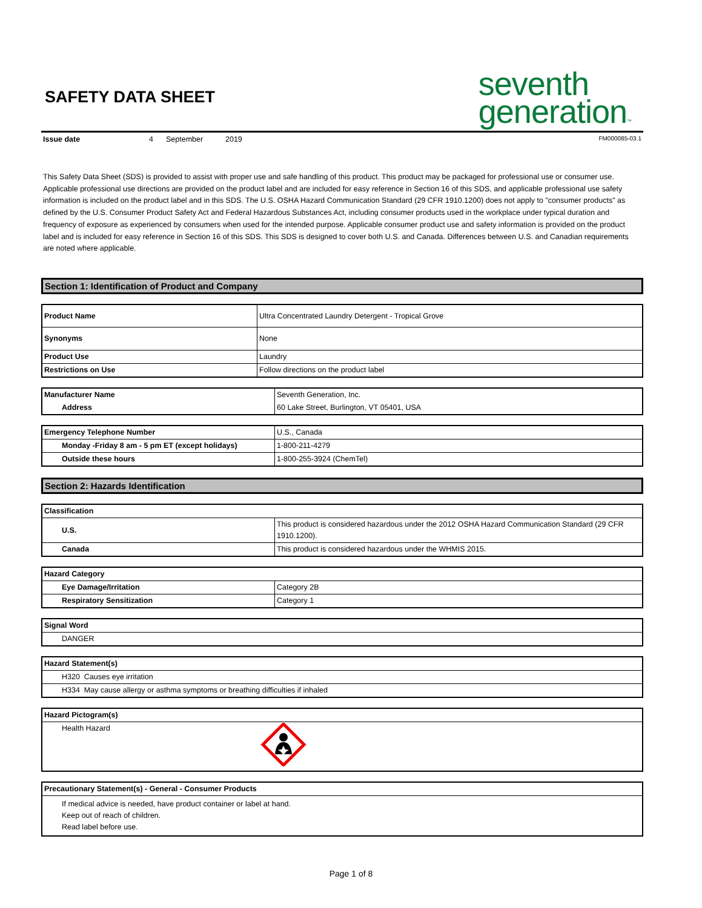SAFETY DATA SHEET
seventh
generation™
Issue date 4 September 2019 FM000085-03.1
This Safety Data Sheet (SDS) is provided to assist with proper use and safe handling of this product. This product may be packaged for professional use or consumer use. Applicable professional use directions are provided on the product label and are included for easy reference in Section 16 of this SDS, and applicable professional use safety information is included on the product label and in this SDS. The U.S. OSHA Hazard Communication Standard (29 CFR 1910.1200) does not apply to "consumer products" as defined by the U.S. Consumer Product Safety Act and Federal Hazardous Substances Act, including consumer products used in the workplace under typical duration and frequency of exposure as experienced by consumers when used for the intended purpose. Applicable consumer product use and safety information is provided on the product label and is included for easy reference in Section 16 of this SDS. This SDS is designed to cover both U.S. and Canada. Differences between U.S. and Canadian requirements are noted where applicable.
Section 1: Identification of Product and Company
| Product Name | Ultra Concentrated Laundry Detergent - Tropical Grove |
| Synonyms | None |
| Product Use | Laundry |
| Restrictions on Use | Follow directions on the product label |
| Manufacturer Name | Seventh Generation, Inc. |
| Address | 60 Lake Street, Burlington, VT 05401, USA |
| Emergency Telephone Number | U.S., Canada |
| Monday -Friday 8 am - 5 pm ET (except holidays) | 1-800-211-4279 |
| Outside these hours | 1-800-255-3924 (ChemTel) |
Section 2: Hazards Identification
| Classification | |
| U.S. | This product is considered hazardous under the 2012 OSHA Hazard Communication Standard (29 CFR 1910.1200). |
| Canada | This product is considered hazardous under the WHMIS 2015. |
| Hazard Category | |
| Eye Damage/Irritation | Category 2B |
| Respiratory Sensitization | Category 1 |
| Signal Word |
| DANGER |
| Hazard Statement(s) |
| H320 Causes eye irritation |
| H334 May cause allergy or asthma symptoms or breathing difficulties if inhaled |
| Hazard Pictogram(s) | |
| Health Hazard | |
| Precautionary Statement(s) - General - Consumer Products |
| If medical advice is needed, have product container or label at hand. Keep out of reach of children. Read label before use. |
Page 1 of 8